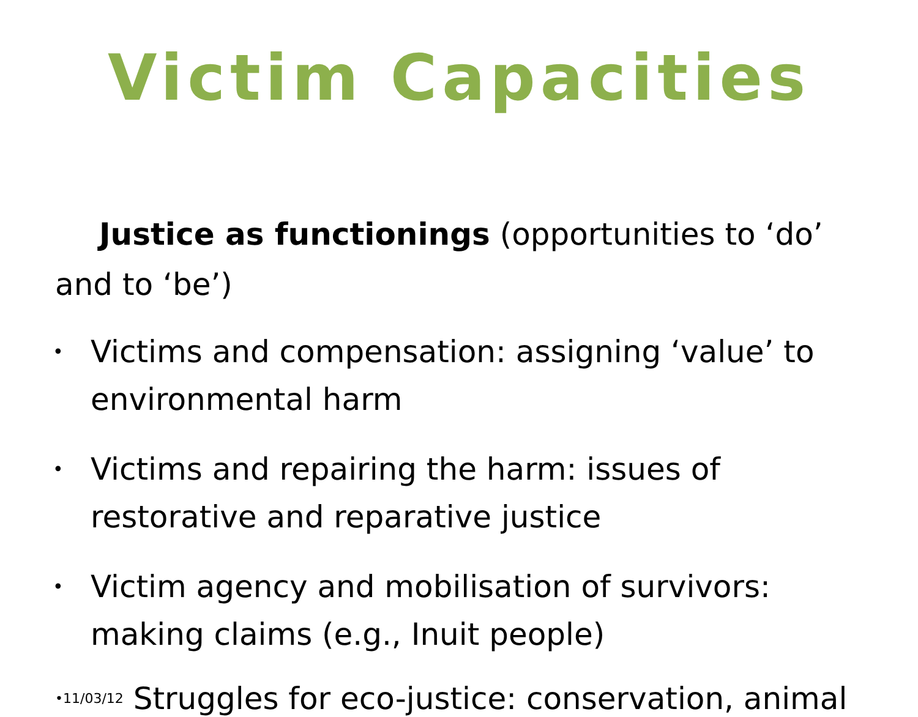Victim Capacities
Justice as functionings (opportunities to ‘do’ and to ‘be’)
• Victims and compensation: assigning ‘value’ to environmental harm
• Victims and repairing the harm: issues of restorative and reparative justice
• Victim agency and mobilisation of survivors: making claims (e.g., Inuit people)
•11/03/12 Struggles for eco-justice: conservation, animal